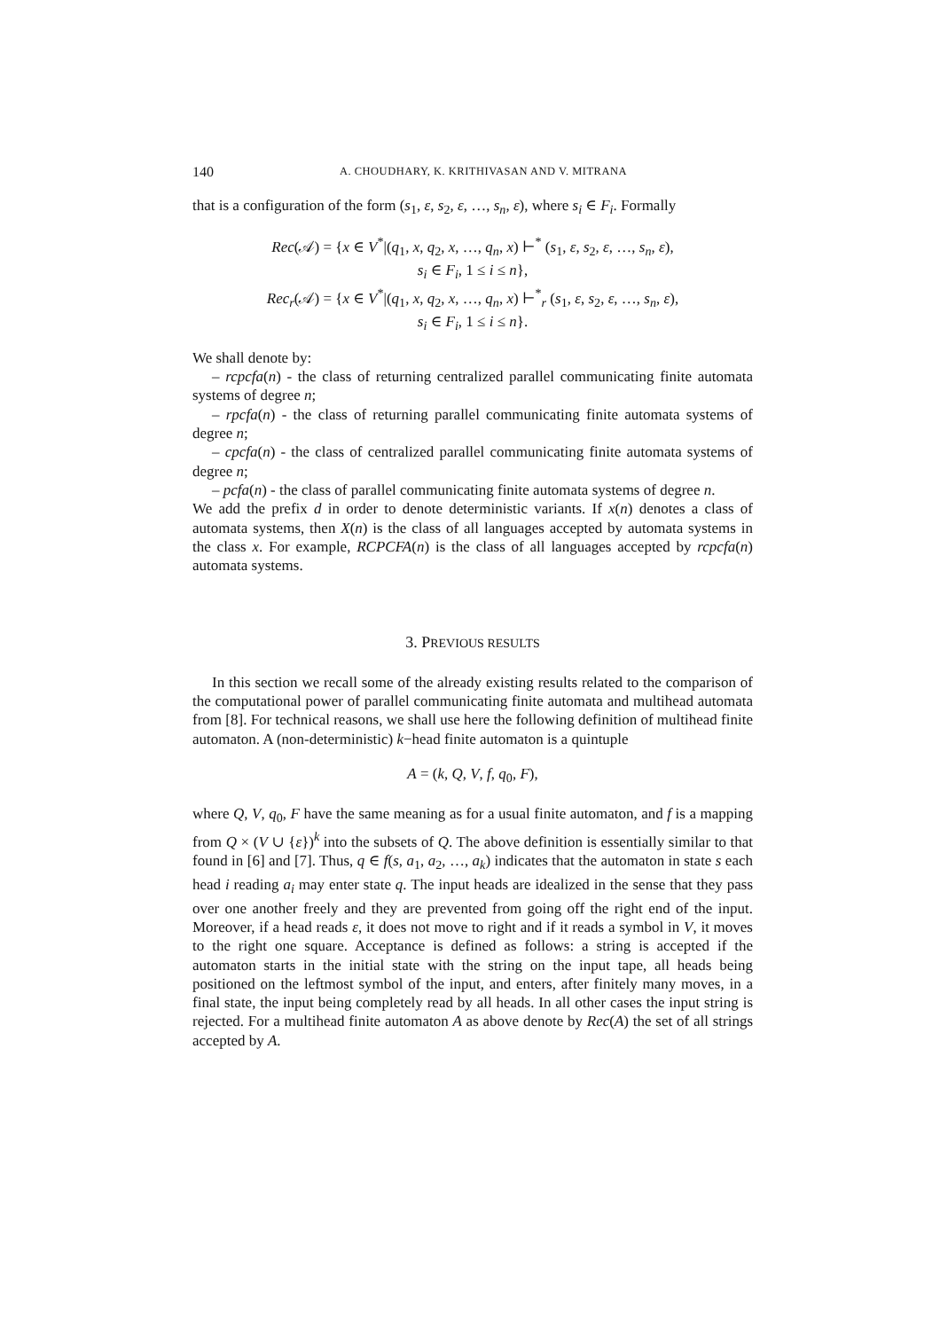140 A. CHOUDHARY, K. KRITHIVASAN AND V. MITRANA
that is a configuration of the form (s<sub>1</sub>, ε, s<sub>2</sub>, ε, …, s<sub>n</sub>, ε), where s<sub>i</sub> ∈ F<sub>i</sub>. Formally
Rec(𝒜) = {x ∈ V<sup>*</sup>|(q<sub>1</sub>, x, q<sub>2</sub>, x, …, q<sub>n</sub>, x) ⊢<sup>*</sup> (s<sub>1</sub>, ε, s<sub>2</sub>, ε, …, s<sub>n</sub>, ε),
s<sub>i</sub> ∈ F<sub>i</sub>, 1 ≤ i ≤ n},
Rec<sub>r</sub>(𝒜) = {x ∈ V<sup>*</sup>|(q<sub>1</sub>, x, q<sub>2</sub>, x, …, q<sub>n</sub>, x) ⊢<sup>*</sup><sub>r</sub> (s<sub>1</sub>, ε, s<sub>2</sub>, ε, …, s<sub>n</sub>, ε),
s<sub>i</sub> ∈ F<sub>i</sub>, 1 ≤ i ≤ n}.
We shall denote by:
– rcpcfa(n) - the class of returning centralized parallel communicating finite automata systems of degree n;
– rpcfa(n) - the class of returning parallel communicating finite automata systems of degree n;
– cpcfa(n) - the class of centralized parallel communicating finite automata systems of degree n;
– pcfa(n) - the class of parallel communicating finite automata systems of degree n.
We add the prefix d in order to denote deterministic variants. If x(n) denotes a class of automata systems, then X(n) is the class of all languages accepted by automata systems in the class x. For example, RCPCFA(n) is the class of all languages accepted by rcpcfa(n) automata systems.
3. PREVIOUS RESULTS
In this section we recall some of the already existing results related to the comparison of the computational power of parallel communicating finite automata and multihead automata from [8]. For technical reasons, we shall use here the following definition of multihead finite automaton. A (non-deterministic) k−head finite automaton is a quintuple
A = (k, Q, V, f, q<sub>0</sub>, F),
where Q, V, q<sub>0</sub>, F have the same meaning as for a usual finite automaton, and f is a mapping from Q × (V ∪ {ε})<sup>k</sup> into the subsets of Q. The above definition is essentially similar to that found in [6] and [7]. Thus, q ∈ f(s, a<sub>1</sub>, a<sub>2</sub>, …, a<sub>k</sub>) indicates that the automaton in state s each head i reading a<sub>i</sub> may enter state q. The input heads are idealized in the sense that they pass over one another freely and they are prevented from going off the right end of the input. Moreover, if a head reads ε, it does not move to right and if it reads a symbol in V, it moves to the right one square. Acceptance is defined as follows: a string is accepted if the automaton starts in the initial state with the string on the input tape, all heads being positioned on the leftmost symbol of the input, and enters, after finitely many moves, in a final state, the input being completely read by all heads. In all other cases the input string is rejected. For a multihead finite automaton A as above denote by Rec(A) the set of all strings accepted by A.